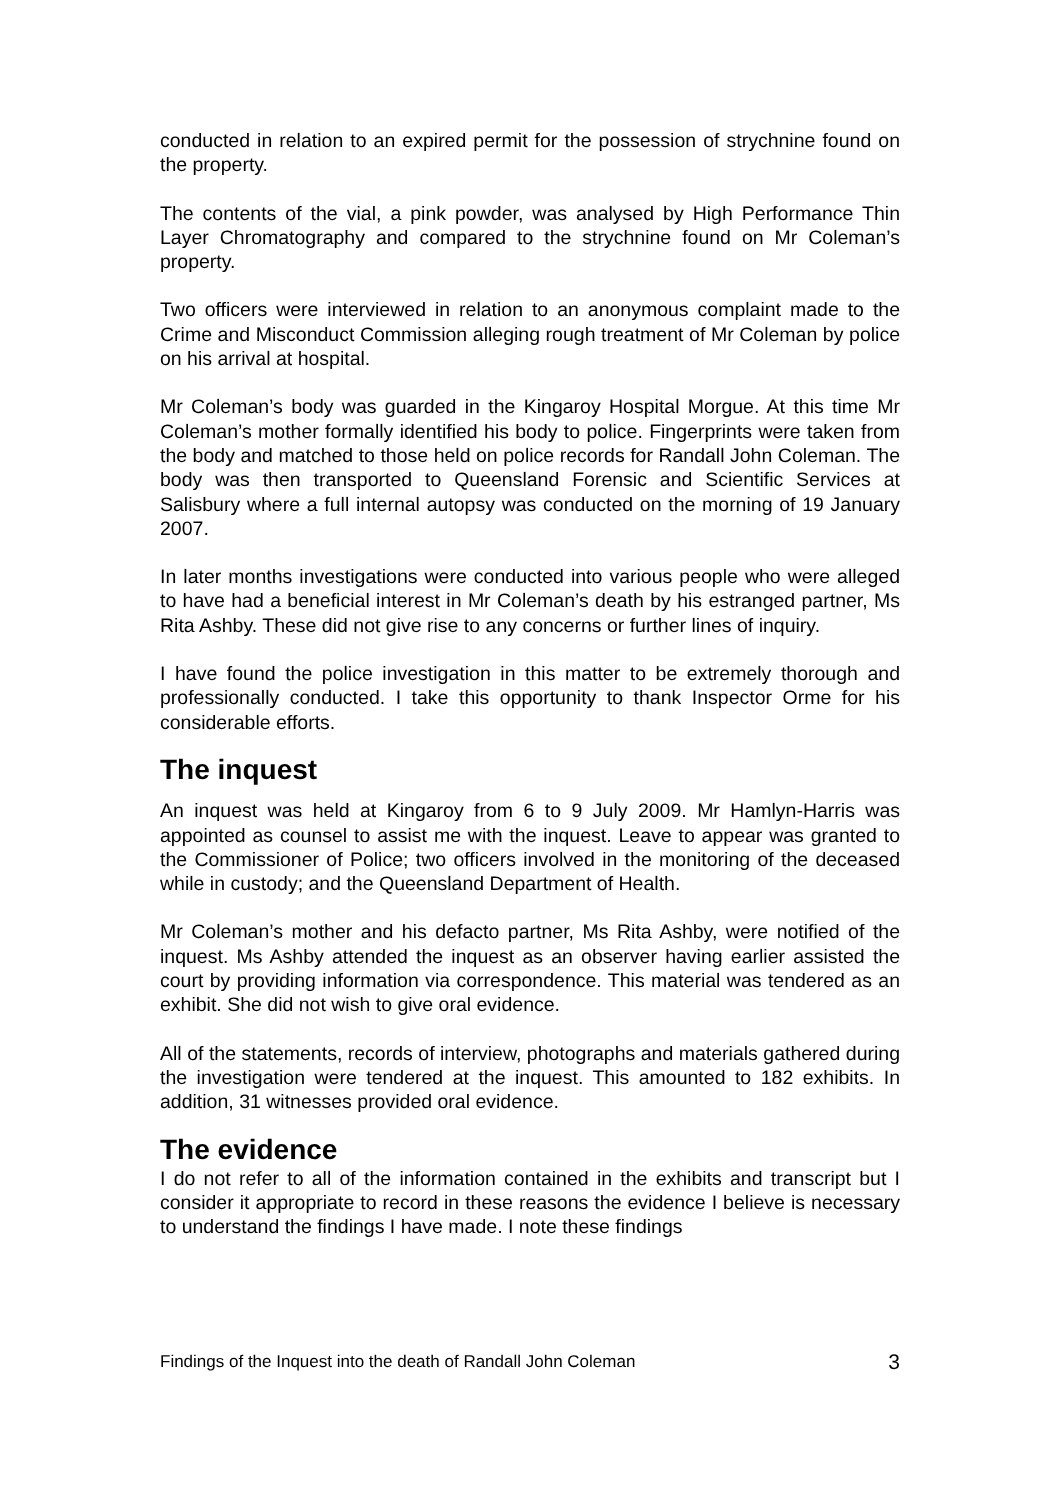conducted in relation to an expired permit for the possession of strychnine found on the property.
The contents of the vial, a pink powder, was analysed by High Performance Thin Layer Chromatography and compared to the strychnine found on Mr Coleman’s property.
Two officers were interviewed in relation to an anonymous complaint made to the Crime and Misconduct Commission alleging rough treatment of Mr Coleman by police on his arrival at hospital.
Mr Coleman’s body was guarded in the Kingaroy Hospital Morgue. At this time Mr Coleman’s mother formally identified his body to police. Fingerprints were taken from the body and matched to those held on police records for Randall John Coleman. The body was then transported to Queensland Forensic and Scientific Services at Salisbury where a full internal autopsy was conducted on the morning of 19 January 2007.
In later months investigations were conducted into various people who were alleged to have had a beneficial interest in Mr Coleman’s death by his estranged partner, Ms Rita Ashby. These did not give rise to any concerns or further lines of inquiry.
I have found the police investigation in this matter to be extremely thorough and professionally conducted. I take this opportunity to thank Inspector Orme for his considerable efforts.
The inquest
An inquest was held at Kingaroy from 6 to 9 July 2009. Mr Hamlyn-Harris was appointed as counsel to assist me with the inquest. Leave to appear was granted to the Commissioner of Police; two officers involved in the monitoring of the deceased while in custody; and the Queensland Department of Health.
Mr Coleman’s mother and his defacto partner, Ms Rita Ashby, were notified of the inquest. Ms Ashby attended the inquest as an observer having earlier assisted the court by providing information via correspondence. This material was tendered as an exhibit. She did not wish to give oral evidence.
All of the statements, records of interview, photographs and materials gathered during the investigation were tendered at the inquest. This amounted to 182 exhibits. In addition, 31 witnesses provided oral evidence.
The evidence
I do not refer to all of the information contained in the exhibits and transcript but I consider it appropriate to record in these reasons the evidence I believe is necessary to understand the findings I have made. I note these findings
Findings of the Inquest into the death of Randall John Coleman 3